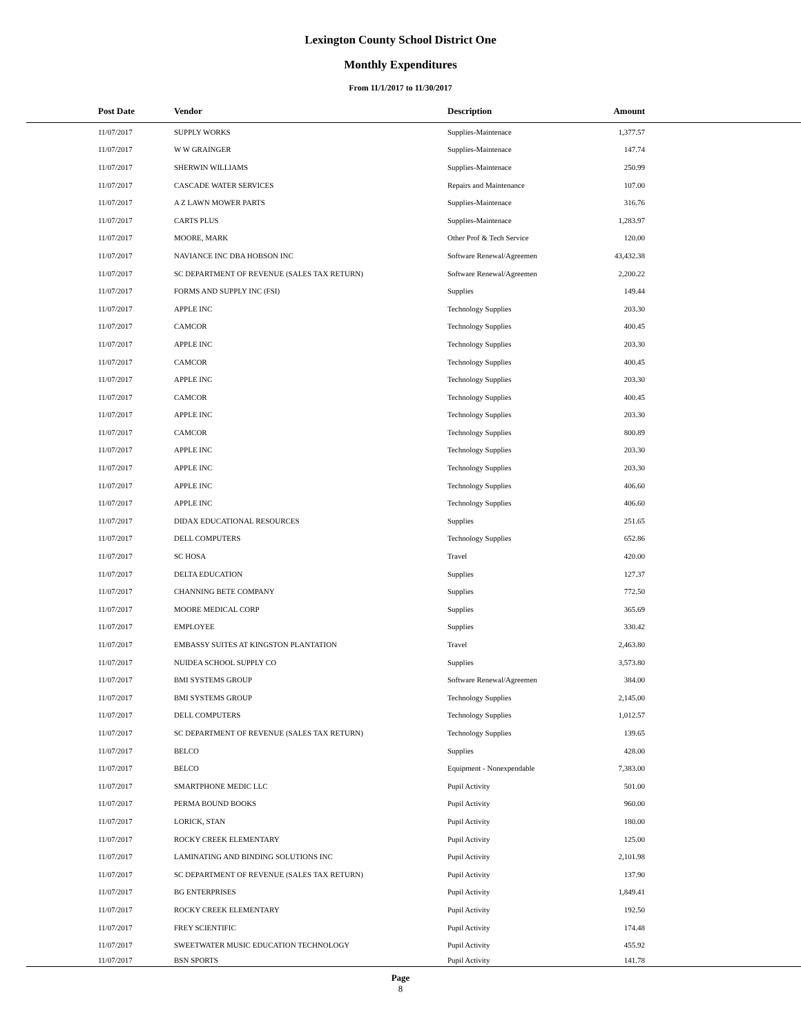Lexington County School District One
Monthly Expenditures
From 11/1/2017 to 11/30/2017
| Post Date | Vendor | Description | Amount | |
| --- | --- | --- | --- | --- |
| 11/07/2017 | SUPPLY WORKS | Supplies-Maintenace | 1,377.57 | |
| 11/07/2017 | W W GRAINGER | Supplies-Maintenace | 147.74 | |
| 11/07/2017 | SHERWIN WILLIAMS | Supplies-Maintenace | 250.99 | |
| 11/07/2017 | CASCADE WATER SERVICES | Repairs and Maintenance | 107.00 | |
| 11/07/2017 | A Z LAWN MOWER PARTS | Supplies-Maintenace | 316.76 | |
| 11/07/2017 | CARTS PLUS | Supplies-Maintenace | 1,283.97 | |
| 11/07/2017 | MOORE, MARK | Other Prof & Tech Service | 120.00 | |
| 11/07/2017 | NAVIANCE INC DBA HOBSON INC | Software Renewal/Agreemen | 43,432.38 | |
| 11/07/2017 | SC DEPARTMENT OF REVENUE (SALES TAX RETURN) | Software Renewal/Agreemen | 2,200.22 | |
| 11/07/2017 | FORMS AND SUPPLY INC (FSI) | Supplies | 149.44 | |
| 11/07/2017 | APPLE INC | Technology Supplies | 203.30 | |
| 11/07/2017 | CAMCOR | Technology Supplies | 400.45 | |
| 11/07/2017 | APPLE INC | Technology Supplies | 203.30 | |
| 11/07/2017 | CAMCOR | Technology Supplies | 400.45 | |
| 11/07/2017 | APPLE INC | Technology Supplies | 203.30 | |
| 11/07/2017 | CAMCOR | Technology Supplies | 400.45 | |
| 11/07/2017 | APPLE INC | Technology Supplies | 203.30 | |
| 11/07/2017 | CAMCOR | Technology Supplies | 800.89 | |
| 11/07/2017 | APPLE INC | Technology Supplies | 203.30 | |
| 11/07/2017 | APPLE INC | Technology Supplies | 203.30 | |
| 11/07/2017 | APPLE INC | Technology Supplies | 406.60 | |
| 11/07/2017 | APPLE INC | Technology Supplies | 406.60 | |
| 11/07/2017 | DIDAX EDUCATIONAL RESOURCES | Supplies | 251.65 | |
| 11/07/2017 | DELL COMPUTERS | Technology Supplies | 652.86 | |
| 11/07/2017 | SC HOSA | Travel | 420.00 | |
| 11/07/2017 | DELTA EDUCATION | Supplies | 127.37 | |
| 11/07/2017 | CHANNING BETE COMPANY | Supplies | 772.50 | |
| 11/07/2017 | MOORE MEDICAL CORP | Supplies | 365.69 | |
| 11/07/2017 | EMPLOYEE | Supplies | 330.42 | |
| 11/07/2017 | EMBASSY SUITES AT KINGSTON PLANTATION | Travel | 2,463.80 | |
| 11/07/2017 | NUIDEA SCHOOL SUPPLY CO | Supplies | 3,573.80 | |
| 11/07/2017 | BMI SYSTEMS GROUP | Software Renewal/Agreemen | 384.00 | |
| 11/07/2017 | BMI SYSTEMS GROUP | Technology Supplies | 2,145.00 | |
| 11/07/2017 | DELL COMPUTERS | Technology Supplies | 1,012.57 | |
| 11/07/2017 | SC DEPARTMENT OF REVENUE (SALES TAX RETURN) | Technology Supplies | 139.65 | |
| 11/07/2017 | BELCO | Supplies | 428.00 | |
| 11/07/2017 | BELCO | Equipment - Nonexpendable | 7,383.00 | |
| 11/07/2017 | SMARTPHONE MEDIC LLC | Pupil Activity | 501.00 | |
| 11/07/2017 | PERMA BOUND BOOKS | Pupil Activity | 960.00 | |
| 11/07/2017 | LORICK, STAN | Pupil Activity | 180.00 | |
| 11/07/2017 | ROCKY CREEK ELEMENTARY | Pupil Activity | 125.00 | |
| 11/07/2017 | LAMINATING AND BINDING SOLUTIONS INC | Pupil Activity | 2,101.98 | |
| 11/07/2017 | SC DEPARTMENT OF REVENUE (SALES TAX RETURN) | Pupil Activity | 137.90 | |
| 11/07/2017 | BG ENTERPRISES | Pupil Activity | 1,849.41 | |
| 11/07/2017 | ROCKY CREEK ELEMENTARY | Pupil Activity | 192.50 | |
| 11/07/2017 | FREY SCIENTIFIC | Pupil Activity | 174.48 | |
| 11/07/2017 | SWEETWATER MUSIC EDUCATION TECHNOLOGY | Pupil Activity | 455.92 | |
| 11/07/2017 | BSN SPORTS | Pupil Activity | 141.78 | |
Page
8